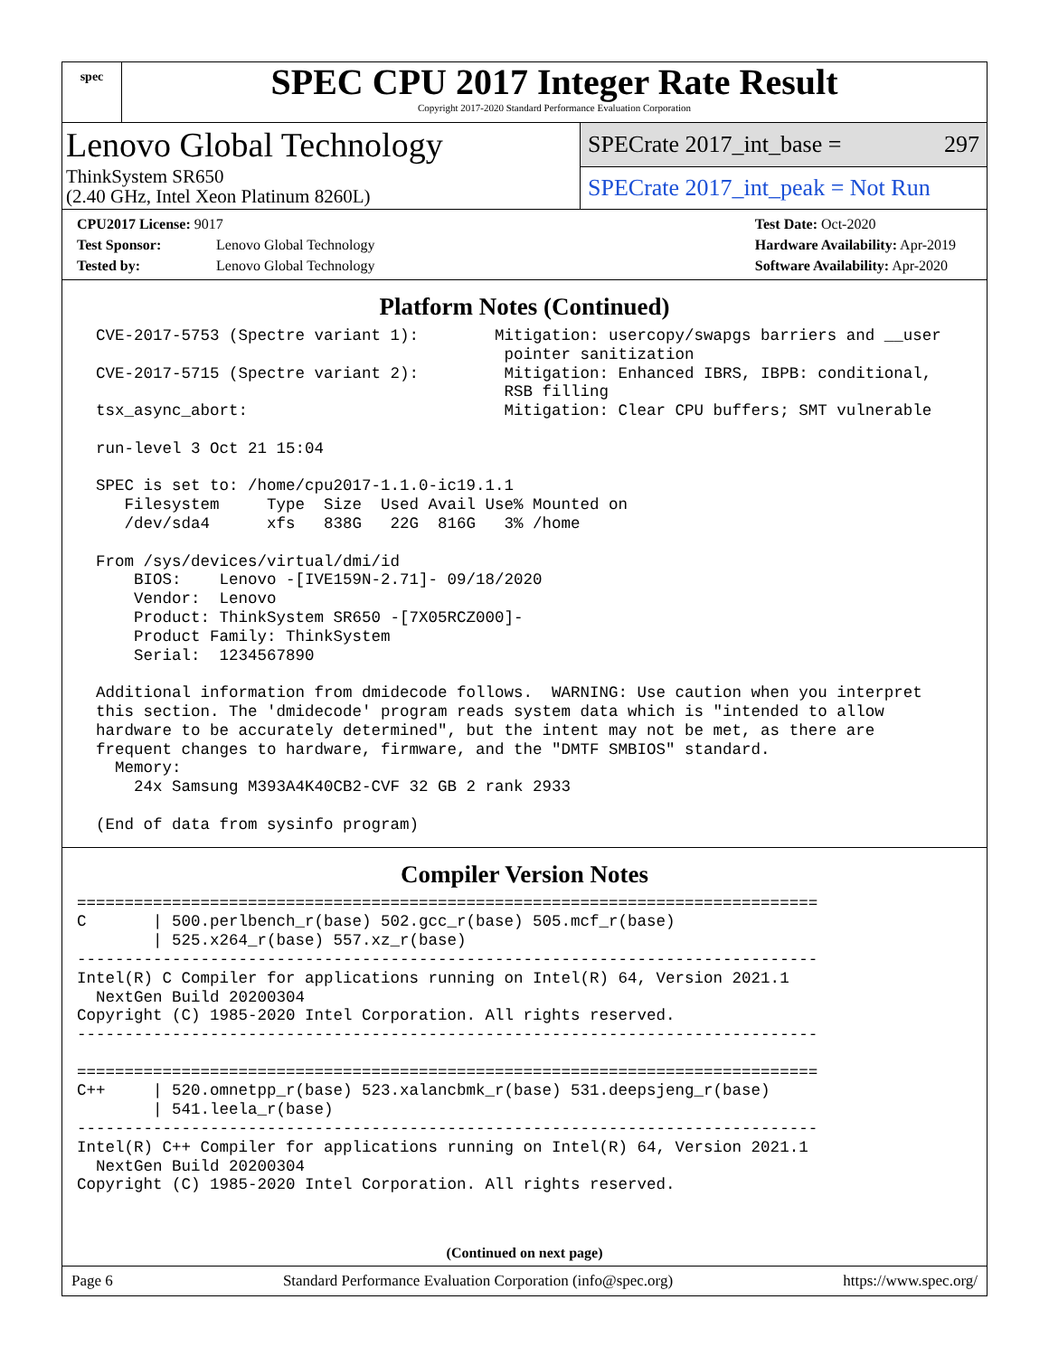spec
SPEC CPU 2017 Integer Rate Result
Copyright 2017-2020 Standard Performance Evaluation Corporation
Lenovo Global Technology
ThinkSystem SR650
(2.40 GHz, Intel Xeon Platinum 8260L)
SPECrate 2017_int_base = 297
SPECrate 2017_int_peak = Not Run
CPU2017 License: 9017
Test Sponsor: Lenovo Global Technology
Tested by: Lenovo Global Technology
Test Date: Oct-2020
Hardware Availability: Apr-2019
Software Availability: Apr-2020
Platform Notes (Continued)
  CVE-2017-5753 (Spectre variant 1):        Mitigation: usercopy/swapgs barriers and __user
                                             pointer sanitization
  CVE-2017-5715 (Spectre variant 2):         Mitigation: Enhanced IBRS, IBPB: conditional,
                                             RSB filling
  tsx_async_abort:                           Mitigation: Clear CPU buffers; SMT vulnerable

  run-level 3 Oct 21 15:04

  SPEC is set to: /home/cpu2017-1.1.0-ic19.1.1
     Filesystem     Type  Size  Used Avail Use% Mounted on
     /dev/sda4      xfs   838G   22G  816G   3% /home

  From /sys/devices/virtual/dmi/id
      BIOS:    Lenovo -[IVE159N-2.71]- 09/18/2020
      Vendor:  Lenovo
      Product: ThinkSystem SR650 -[7X05RCZ000]-
      Product Family: ThinkSystem
      Serial:  1234567890

  Additional information from dmidecode follows.  WARNING: Use caution when you interpret
  this section. The 'dmidecode' program reads system data which is "intended to allow
  hardware to be accurately determined", but the intent may not be met, as there are
  frequent changes to hardware, firmware, and the "DMTF SMBIOS" standard.
    Memory:
      24x Samsung M393A4K40CB2-CVF 32 GB 2 rank 2933

  (End of data from sysinfo program)
Compiler Version Notes
==============================================================================
C       | 500.perlbench_r(base) 502.gcc_r(base) 505.mcf_r(base)
        | 525.x264_r(base) 557.xz_r(base)
------------------------------------------------------------------------------
Intel(R) C Compiler for applications running on Intel(R) 64, Version 2021.1
  NextGen Build 20200304
Copyright (C) 1985-2020 Intel Corporation. All rights reserved.
------------------------------------------------------------------------------

==============================================================================
C++     | 520.omnetpp_r(base) 523.xalancbmk_r(base) 531.deepsjeng_r(base)
        | 541.leela_r(base)
------------------------------------------------------------------------------
Intel(R) C++ Compiler for applications running on Intel(R) 64, Version 2021.1
  NextGen Build 20200304
Copyright (C) 1985-2020 Intel Corporation. All rights reserved.
(Continued on next page)
Page 6 Standard Performance Evaluation Corporation (info@spec.org) https://www.spec.org/